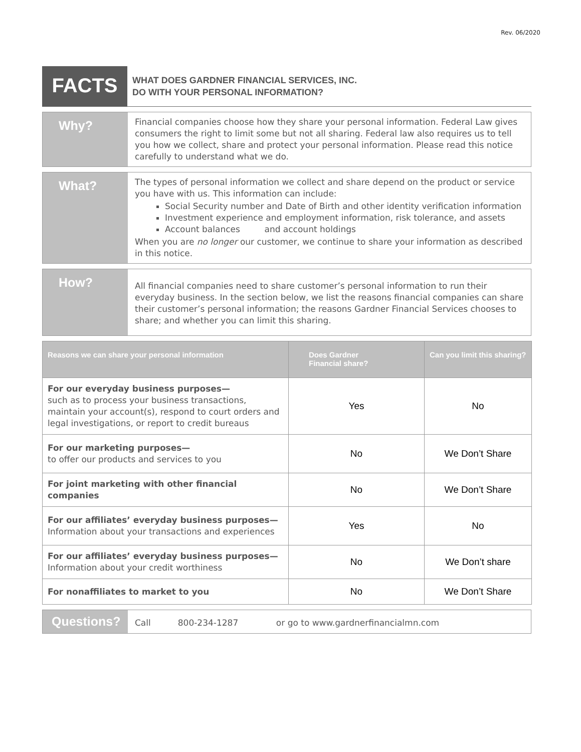Rev. 06/2020
FACTS
WHAT DOES GARDNER FINANCIAL SERVICES, INC.
DO WITH YOUR PERSONAL INFORMATION?
Why?
Financial companies choose how they share your personal information. Federal Law gives consumers the right to limit some but not all sharing. Federal law also requires us to tell you how we collect, share and protect your personal information. Please read this notice carefully to understand what we do.
What?
The types of personal information we collect and share depend on the product or service you have with us. This information can include:
Social Security number and Date of Birth and other identity verification information
Investment experience and employment information, risk tolerance, and assets
Account balances and account holdings
When you are no longer our customer, we continue to share your information as described in this notice.
How?
All financial companies need to share customer’s personal information to run their everyday business. In the section below, we list the reasons financial companies can share their customer’s personal information; the reasons Gardner Financial Services chooses to share; and whether you can limit this sharing.
| Reasons we can share your personal information | Does Gardner Financial share? | Can you limit this sharing? |
| --- | --- | --- |
| For our everyday business purposes— such as to process your business transactions, maintain your account(s), respond to court orders and legal investigations, or report to credit bureaus | Yes | No |
| For our marketing purposes— to offer our products and services to you | No | We Don’t Share |
| For joint marketing with other financial companies | No | We Don’t Share |
| For our affiliates’ everyday business purposes— Information about your transactions and experiences | Yes | No |
| For our affiliates’ everyday business purposes— Information about your credit worthiness | No | We Don’t share |
| For nonaffiliates to market to you | No | We Don’t Share |
Questions?
Call 800-234-1287 or go to www.gardnerfinancialmn.com